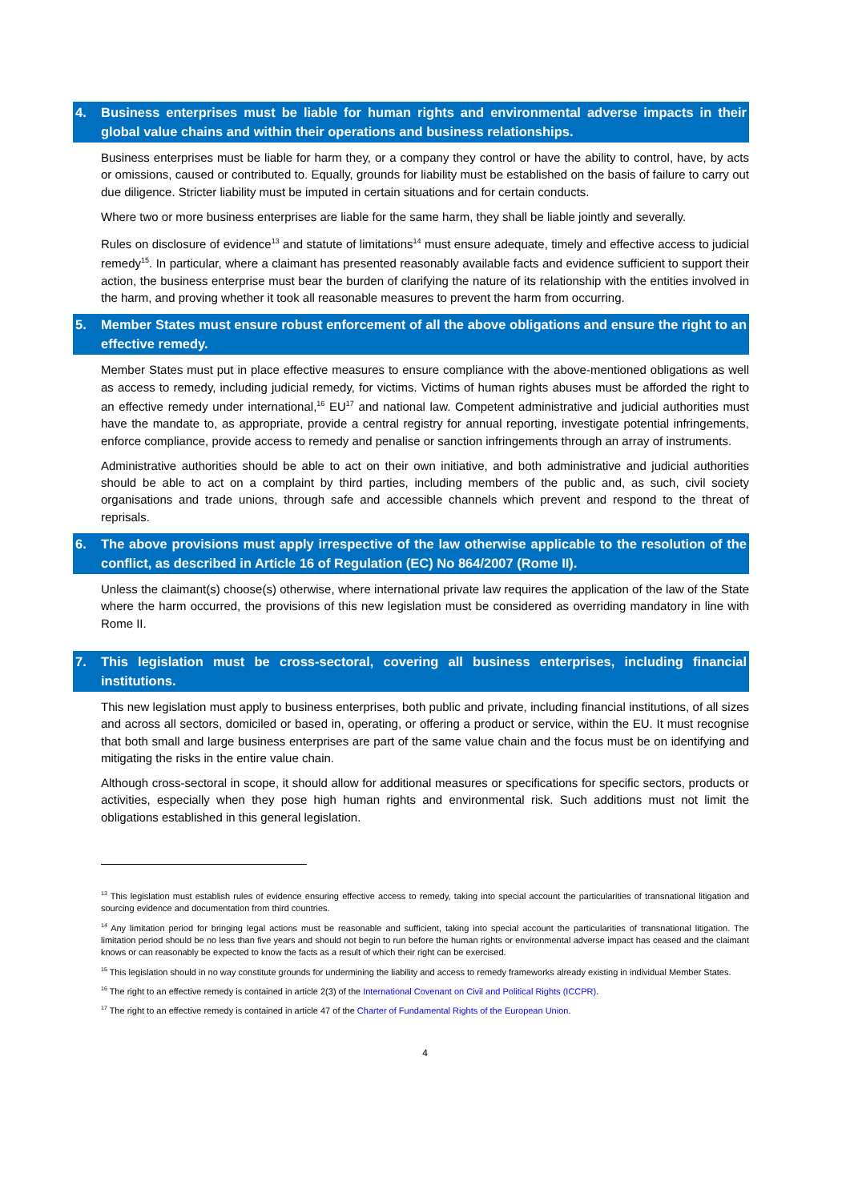4. Business enterprises must be liable for human rights and environmental adverse impacts in their global value chains and within their operations and business relationships.
Business enterprises must be liable for harm they, or a company they control or have the ability to control, have, by acts or omissions, caused or contributed to. Equally, grounds for liability must be established on the basis of failure to carry out due diligence. Stricter liability must be imputed in certain situations and for certain conducts.
Where two or more business enterprises are liable for the same harm, they shall be liable jointly and severally.
Rules on disclosure of evidence<sup>13</sup> and statute of limitations<sup>14</sup> must ensure adequate, timely and effective access to judicial remedy<sup>15</sup>. In particular, where a claimant has presented reasonably available facts and evidence sufficient to support their action, the business enterprise must bear the burden of clarifying the nature of its relationship with the entities involved in the harm, and proving whether it took all reasonable measures to prevent the harm from occurring.
5. Member States must ensure robust enforcement of all the above obligations and ensure the right to an effective remedy.
Member States must put in place effective measures to ensure compliance with the above-mentioned obligations as well as access to remedy, including judicial remedy, for victims. Victims of human rights abuses must be afforded the right to an effective remedy under international,<sup>16</sup> EU<sup>17</sup> and national law. Competent administrative and judicial authorities must have the mandate to, as appropriate, provide a central registry for annual reporting, investigate potential infringements, enforce compliance, provide access to remedy and penalise or sanction infringements through an array of instruments.
Administrative authorities should be able to act on their own initiative, and both administrative and judicial authorities should be able to act on a complaint by third parties, including members of the public and, as such, civil society organisations and trade unions, through safe and accessible channels which prevent and respond to the threat of reprisals.
6. The above provisions must apply irrespective of the law otherwise applicable to the resolution of the conflict, as described in Article 16 of Regulation (EC) No 864/2007 (Rome II).
Unless the claimant(s) choose(s) otherwise, where international private law requires the application of the law of the State where the harm occurred, the provisions of this new legislation must be considered as overriding mandatory in line with Rome II.
7. This legislation must be cross-sectoral, covering all business enterprises, including financial institutions.
This new legislation must apply to business enterprises, both public and private, including financial institutions, of all sizes and across all sectors, domiciled or based in, operating, or offering a product or service, within the EU. It must recognise that both small and large business enterprises are part of the same value chain and the focus must be on identifying and mitigating the risks in the entire value chain.
Although cross-sectoral in scope, it should allow for additional measures or specifications for specific sectors, products or activities, especially when they pose high human rights and environmental risk. Such additions must not limit the obligations established in this general legislation.
<sup>13</sup> This legislation must establish rules of evidence ensuring effective access to remedy, taking into special account the particularities of transnational litigation and sourcing evidence and documentation from third countries.
<sup>14</sup> Any limitation period for bringing legal actions must be reasonable and sufficient, taking into special account the particularities of transnational litigation. The limitation period should be no less than five years and should not begin to run before the human rights or environmental adverse impact has ceased and the claimant knows or can reasonably be expected to know the facts as a result of which their right can be exercised.
<sup>15</sup> This legislation should in no way constitute grounds for undermining the liability and access to remedy frameworks already existing in individual Member States.
<sup>16</sup> The right to an effective remedy is contained in article 2(3) of the International Covenant on Civil and Political Rights (ICCPR).
<sup>17</sup> The right to an effective remedy is contained in article 47 of the Charter of Fundamental Rights of the European Union.
4